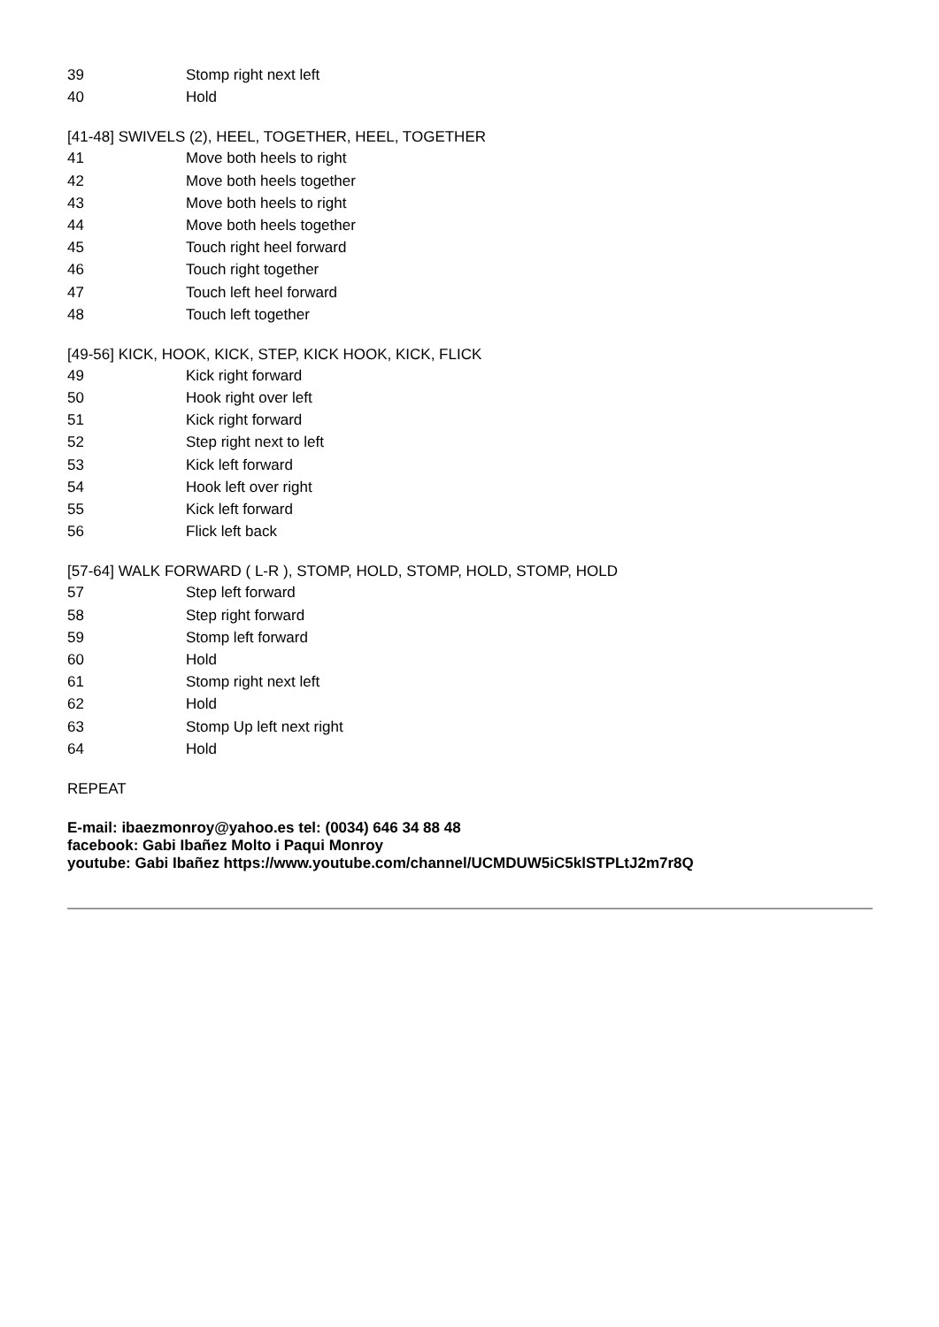| 39 | Stomp right next left |
| 40 | Hold |
[41-48] SWIVELS (2), HEEL, TOGETHER, HEEL, TOGETHER
| 41 | Move both heels to right |
| 42 | Move both heels together |
| 43 | Move both heels to right |
| 44 | Move both heels together |
| 45 | Touch right heel forward |
| 46 | Touch right together |
| 47 | Touch left heel forward |
| 48 | Touch left together |
[49-56] KICK, HOOK, KICK, STEP, KICK HOOK, KICK, FLICK
| 49 | Kick right forward |
| 50 | Hook right over left |
| 51 | Kick right forward |
| 52 | Step right next to left |
| 53 | Kick left forward |
| 54 | Hook left over right |
| 55 | Kick left forward |
| 56 | Flick left back |
[57-64] WALK FORWARD ( L-R ), STOMP, HOLD, STOMP, HOLD, STOMP, HOLD
| 57 | Step left forward |
| 58 | Step right forward |
| 59 | Stomp left forward |
| 60 | Hold |
| 61 | Stomp right next left |
| 62 | Hold |
| 63 | Stomp Up left next right |
| 64 | Hold |
REPEAT
E-mail: ibaezmonroy@yahoo.es tel: (0034) 646 34 88 48
facebook: Gabi Ibañez Molto i Paqui Monroy
youtube: Gabi Ibañez https://www.youtube.com/channel/UCMDUW5iC5klSTPLtJ2m7r8Q